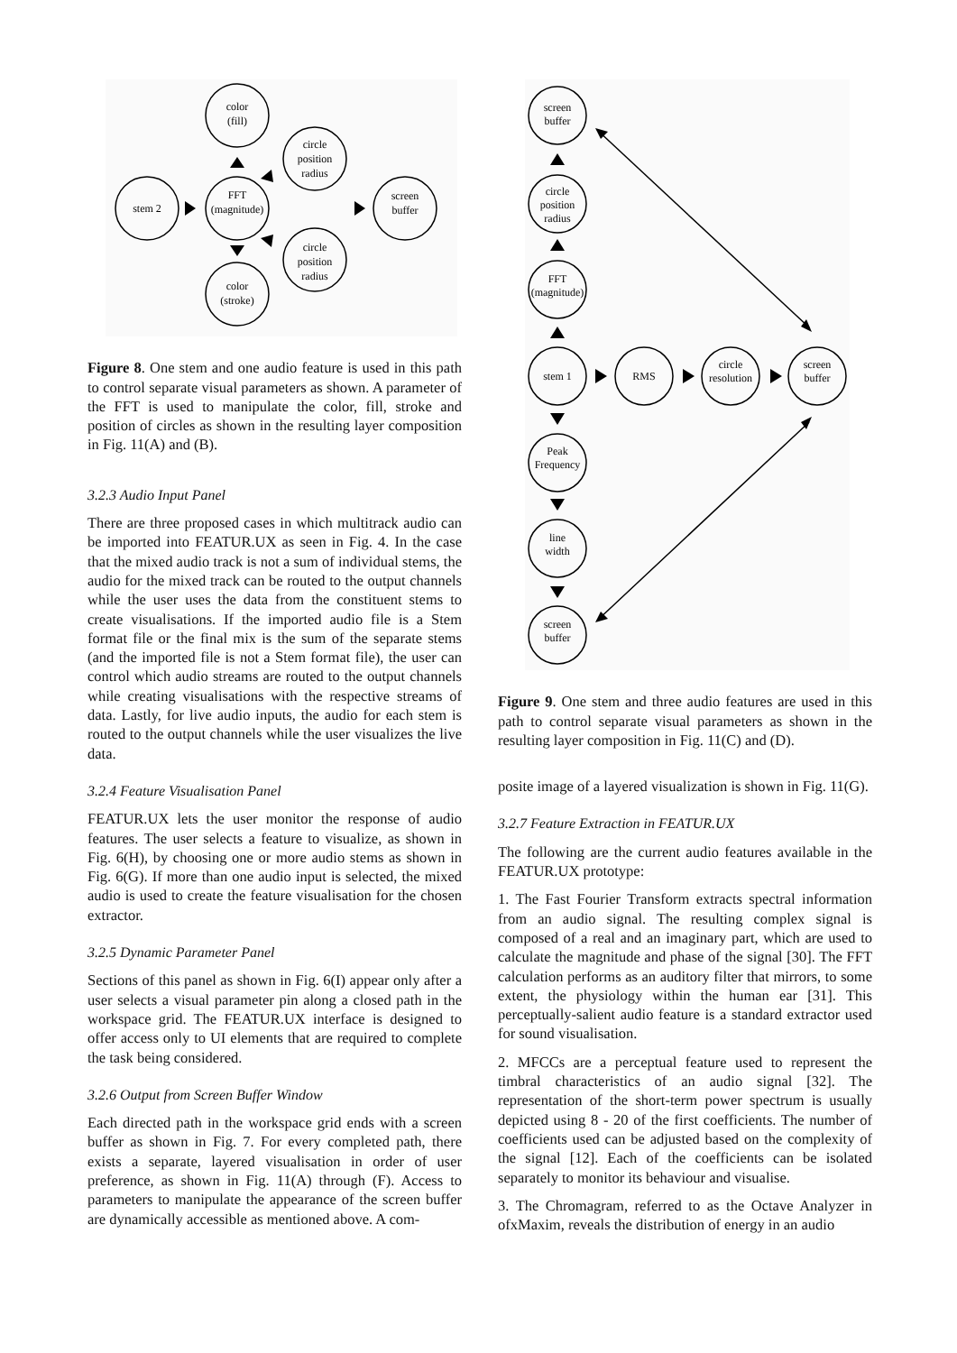color
(fill)
circle
position
radius
stem 2
FFT
(magnitude)
screen
buffer
circle
position
radius
color
(stroke)
Figure 8. One stem and one audio feature is used in this path to control separate visual parameters as shown. A parameter of the FFT is used to manipulate the color, fill, stroke and position of circles as shown in the resulting layer composition in Fig. 11(A) and (B).
3.2.3 Audio Input Panel
There are three proposed cases in which multitrack audio can be imported into FEATUR.UX as seen in Fig. 4. In the case that the mixed audio track is not a sum of individual stems, the audio for the mixed track can be routed to the output channels while the user uses the data from the constituent stems to create visualisations. If the imported audio file is a Stem format file or the final mix is the sum of the separate stems (and the imported file is not a Stem format file), the user can control which audio streams are routed to the output channels while creating visualisations with the respective streams of data. Lastly, for live audio inputs, the audio for each stem is routed to the output channels while the user visualizes the live data.
3.2.4 Feature Visualisation Panel
FEATUR.UX lets the user monitor the response of audio features. The user selects a feature to visualize, as shown in Fig. 6(H), by choosing one or more audio stems as shown in Fig. 6(G). If more than one audio input is selected, the mixed audio is used to create the feature visualisation for the chosen extractor.
3.2.5 Dynamic Parameter Panel
Sections of this panel as shown in Fig. 6(I) appear only after a user selects a visual parameter pin along a closed path in the workspace grid. The FEATUR.UX interface is designed to offer access only to UI elements that are required to complete the task being considered.
3.2.6 Output from Screen Buffer Window
Each directed path in the workspace grid ends with a screen buffer as shown in Fig. 7. For every completed path, there exists a separate, layered visualisation in order of user preference, as shown in Fig. 11(A) through (F). Access to parameters to manipulate the appearance of the screen buffer are dynamically accessible as mentioned above. A com-
screen
buffer
circle
position
radius
FFT
(magnitude)
stem 1
RMS
circle
resolution
screen
buffer
Peak
Frequency
line
width
screen
buffer
Figure 9. One stem and three audio features are used in this path to control separate visual parameters as shown in the resulting layer composition in Fig. 11(C) and (D).
posite image of a layered visualization is shown in Fig. 11(G).
3.2.7 Feature Extraction in FEATUR.UX
The following are the current audio features available in the FEATUR.UX prototype:
1. The Fast Fourier Transform extracts spectral information from an audio signal. The resulting complex signal is composed of a real and an imaginary part, which are used to calculate the magnitude and phase of the signal [30]. The FFT calculation performs as an auditory filter that mirrors, to some extent, the physiology within the human ear [31]. This perceptually-salient audio feature is a standard extractor used for sound visualisation.
2. MFCCs are a perceptual feature used to represent the timbral characteristics of an audio signal [32]. The representation of the short-term power spectrum is usually depicted using 8 - 20 of the first coefficients. The number of coefficients used can be adjusted based on the complexity of the signal [12]. Each of the coefficients can be isolated separately to monitor its behaviour and visualise.
3. The Chromagram, referred to as the Octave Analyzer in ofxMaxim, reveals the distribution of energy in an audio